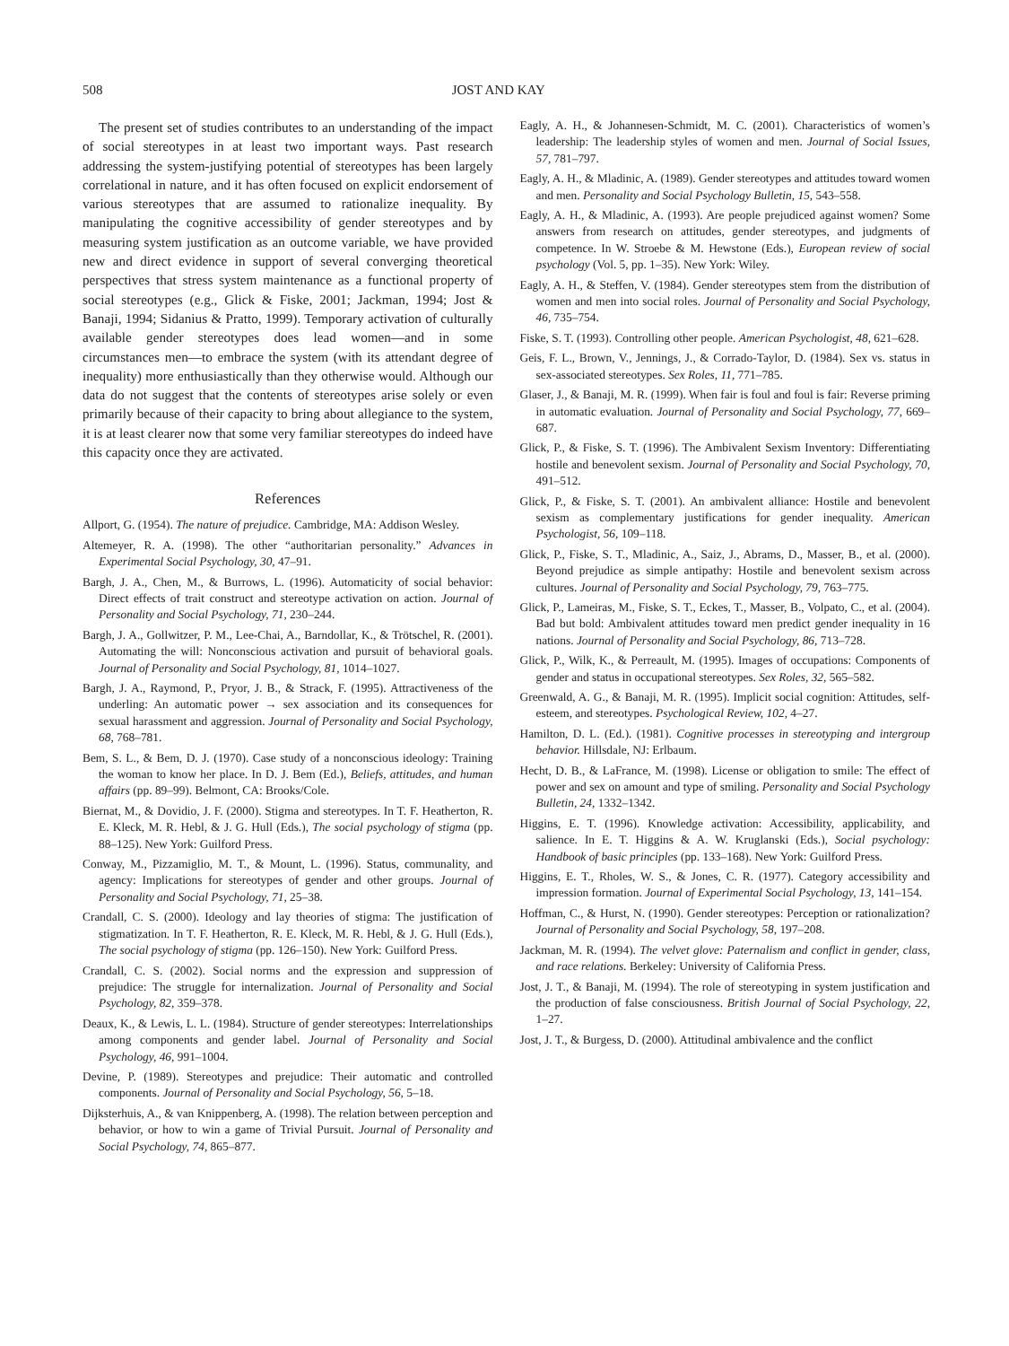508 JOST AND KAY
The present set of studies contributes to an understanding of the impact of social stereotypes in at least two important ways. Past research addressing the system-justifying potential of stereotypes has been largely correlational in nature, and it has often focused on explicit endorsement of various stereotypes that are assumed to rationalize inequality. By manipulating the cognitive accessibility of gender stereotypes and by measuring system justification as an outcome variable, we have provided new and direct evidence in support of several converging theoretical perspectives that stress system maintenance as a functional property of social stereotypes (e.g., Glick & Fiske, 2001; Jackman, 1994; Jost & Banaji, 1994; Sidanius & Pratto, 1999). Temporary activation of culturally available gender stereotypes does lead women—and in some circumstances men—to embrace the system (with its attendant degree of inequality) more enthusiastically than they otherwise would. Although our data do not suggest that the contents of stereotypes arise solely or even primarily because of their capacity to bring about allegiance to the system, it is at least clearer now that some very familiar stereotypes do indeed have this capacity once they are activated.
References
Allport, G. (1954). The nature of prejudice. Cambridge, MA: Addison Wesley.
Altemeyer, R. A. (1998). The other “authoritarian personality.” Advances in Experimental Social Psychology, 30, 47–91.
Bargh, J. A., Chen, M., & Burrows, L. (1996). Automaticity of social behavior: Direct effects of trait construct and stereotype activation on action. Journal of Personality and Social Psychology, 71, 230–244.
Bargh, J. A., Gollwitzer, P. M., Lee-Chai, A., Barndollar, K., & Trötschel, R. (2001). Automating the will: Nonconscious activation and pursuit of behavioral goals. Journal of Personality and Social Psychology, 81, 1014–1027.
Bargh, J. A., Raymond, P., Pryor, J. B., & Strack, F. (1995). Attractiveness of the underling: An automatic power → sex association and its consequences for sexual harassment and aggression. Journal of Personality and Social Psychology, 68, 768–781.
Bem, S. L., & Bem, D. J. (1970). Case study of a nonconscious ideology: Training the woman to know her place. In D. J. Bem (Ed.), Beliefs, attitudes, and human affairs (pp. 89–99). Belmont, CA: Brooks/Cole.
Biernat, M., & Dovidio, J. F. (2000). Stigma and stereotypes. In T. F. Heatherton, R. E. Kleck, M. R. Hebl, & J. G. Hull (Eds.), The social psychology of stigma (pp. 88–125). New York: Guilford Press.
Conway, M., Pizzamiglio, M. T., & Mount, L. (1996). Status, communality, and agency: Implications for stereotypes of gender and other groups. Journal of Personality and Social Psychology, 71, 25–38.
Crandall, C. S. (2000). Ideology and lay theories of stigma: The justification of stigmatization. In T. F. Heatherton, R. E. Kleck, M. R. Hebl, & J. G. Hull (Eds.), The social psychology of stigma (pp. 126–150). New York: Guilford Press.
Crandall, C. S. (2002). Social norms and the expression and suppression of prejudice: The struggle for internalization. Journal of Personality and Social Psychology, 82, 359–378.
Deaux, K., & Lewis, L. L. (1984). Structure of gender stereotypes: Interrelationships among components and gender label. Journal of Personality and Social Psychology, 46, 991–1004.
Devine, P. (1989). Stereotypes and prejudice: Their automatic and controlled components. Journal of Personality and Social Psychology, 56, 5–18.
Dijksterhuis, A., & van Knippenberg, A. (1998). The relation between perception and behavior, or how to win a game of Trivial Pursuit. Journal of Personality and Social Psychology, 74, 865–877.
Eagly, A. H., & Johannesen-Schmidt, M. C. (2001). Characteristics of women’s leadership: The leadership styles of women and men. Journal of Social Issues, 57, 781–797.
Eagly, A. H., & Mladinic, A. (1989). Gender stereotypes and attitudes toward women and men. Personality and Social Psychology Bulletin, 15, 543–558.
Eagly, A. H., & Mladinic, A. (1993). Are people prejudiced against women? Some answers from research on attitudes, gender stereotypes, and judgments of competence. In W. Stroebe & M. Hewstone (Eds.), European review of social psychology (Vol. 5, pp. 1–35). New York: Wiley.
Eagly, A. H., & Steffen, V. (1984). Gender stereotypes stem from the distribution of women and men into social roles. Journal of Personality and Social Psychology, 46, 735–754.
Fiske, S. T. (1993). Controlling other people. American Psychologist, 48, 621–628.
Geis, F. L., Brown, V., Jennings, J., & Corrado-Taylor, D. (1984). Sex vs. status in sex-associated stereotypes. Sex Roles, 11, 771–785.
Glaser, J., & Banaji, M. R. (1999). When fair is foul and foul is fair: Reverse priming in automatic evaluation. Journal of Personality and Social Psychology, 77, 669–687.
Glick, P., & Fiske, S. T. (1996). The Ambivalent Sexism Inventory: Differentiating hostile and benevolent sexism. Journal of Personality and Social Psychology, 70, 491–512.
Glick, P., & Fiske, S. T. (2001). An ambivalent alliance: Hostile and benevolent sexism as complementary justifications for gender inequality. American Psychologist, 56, 109–118.
Glick, P., Fiske, S. T., Mladinic, A., Saiz, J., Abrams, D., Masser, B., et al. (2000). Beyond prejudice as simple antipathy: Hostile and benevolent sexism across cultures. Journal of Personality and Social Psychology, 79, 763–775.
Glick, P., Lameiras, M., Fiske, S. T., Eckes, T., Masser, B., Volpato, C., et al. (2004). Bad but bold: Ambivalent attitudes toward men predict gender inequality in 16 nations. Journal of Personality and Social Psychology, 86, 713–728.
Glick, P., Wilk, K., & Perreault, M. (1995). Images of occupations: Components of gender and status in occupational stereotypes. Sex Roles, 32, 565–582.
Greenwald, A. G., & Banaji, M. R. (1995). Implicit social cognition: Attitudes, self-esteem, and stereotypes. Psychological Review, 102, 4–27.
Hamilton, D. L. (Ed.). (1981). Cognitive processes in stereotyping and intergroup behavior. Hillsdale, NJ: Erlbaum.
Hecht, D. B., & LaFrance, M. (1998). License or obligation to smile: The effect of power and sex on amount and type of smiling. Personality and Social Psychology Bulletin, 24, 1332–1342.
Higgins, E. T. (1996). Knowledge activation: Accessibility, applicability, and salience. In E. T. Higgins & A. W. Kruglanski (Eds.), Social psychology: Handbook of basic principles (pp. 133–168). New York: Guilford Press.
Higgins, E. T., Rholes, W. S., & Jones, C. R. (1977). Category accessibility and impression formation. Journal of Experimental Social Psychology, 13, 141–154.
Hoffman, C., & Hurst, N. (1990). Gender stereotypes: Perception or rationalization? Journal of Personality and Social Psychology, 58, 197–208.
Jackman, M. R. (1994). The velvet glove: Paternalism and conflict in gender, class, and race relations. Berkeley: University of California Press.
Jost, J. T., & Banaji, M. (1994). The role of stereotyping in system justification and the production of false consciousness. British Journal of Social Psychology, 22, 1–27.
Jost, J. T., & Burgess, D. (2000). Attitudinal ambivalence and the conflict